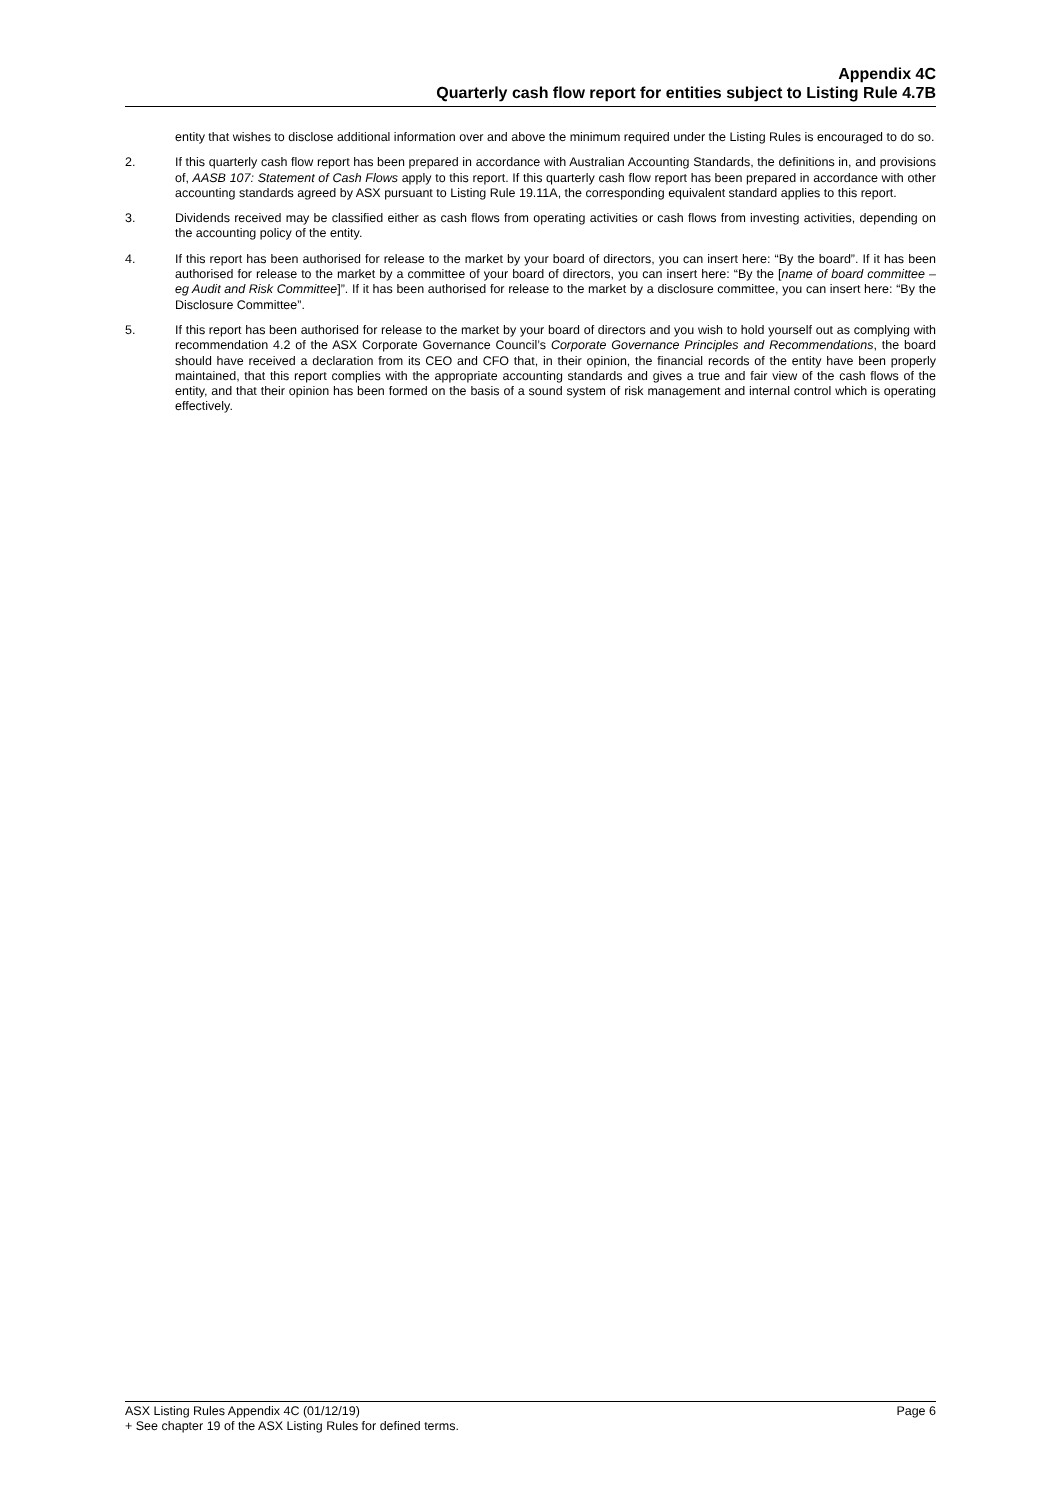Appendix 4C
Quarterly cash flow report for entities subject to Listing Rule 4.7B
entity that wishes to disclose additional information over and above the minimum required under the Listing Rules is encouraged to do so.
2. If this quarterly cash flow report has been prepared in accordance with Australian Accounting Standards, the definitions in, and provisions of, AASB 107: Statement of Cash Flows apply to this report. If this quarterly cash flow report has been prepared in accordance with other accounting standards agreed by ASX pursuant to Listing Rule 19.11A, the corresponding equivalent standard applies to this report.
3. Dividends received may be classified either as cash flows from operating activities or cash flows from investing activities, depending on the accounting policy of the entity.
4. If this report has been authorised for release to the market by your board of directors, you can insert here: “By the board”. If it has been authorised for release to the market by a committee of your board of directors, you can insert here: “By the [name of board committee – eg Audit and Risk Committee]”. If it has been authorised for release to the market by a disclosure committee, you can insert here: “By the Disclosure Committee”.
5. If this report has been authorised for release to the market by your board of directors and you wish to hold yourself out as complying with recommendation 4.2 of the ASX Corporate Governance Council’s Corporate Governance Principles and Recommendations, the board should have received a declaration from its CEO and CFO that, in their opinion, the financial records of the entity have been properly maintained, that this report complies with the appropriate accounting standards and gives a true and fair view of the cash flows of the entity, and that their opinion has been formed on the basis of a sound system of risk management and internal control which is operating effectively.
ASX Listing Rules Appendix 4C (01/12/19) Page 6
+ See chapter 19 of the ASX Listing Rules for defined terms.